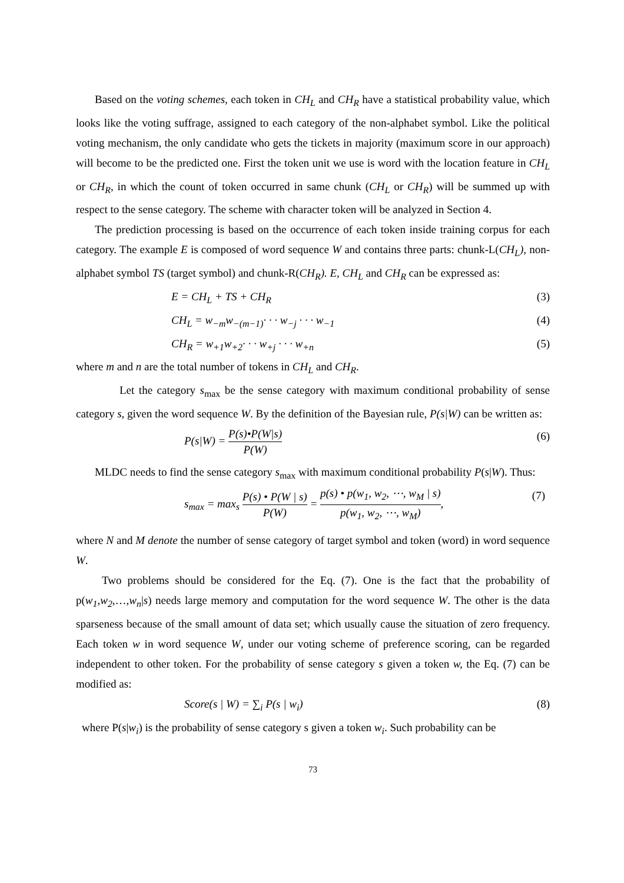Based on the voting schemes, each token in CH<sub>L</sub> and CH<sub>R</sub> have a statistical probability value, which looks like the voting suffrage, assigned to each category of the non-alphabet symbol. Like the political voting mechanism, the only candidate who gets the tickets in majority (maximum score in our approach) will become to be the predicted one. First the token unit we use is word with the location feature in CH<sub>L</sub> or CH<sub>R</sub>, in which the count of token occurred in same chunk (CH<sub>L</sub> or CH<sub>R</sub>) will be summed up with respect to the sense category. The scheme with character token will be analyzed in Section 4.
The prediction processing is based on the occurrence of each token inside training corpus for each category. The example E is composed of word sequence W and contains three parts: chunk-L(CH<sub>L</sub>), non-alphabet symbol TS (target symbol) and chunk-R(CH<sub>R</sub>). E, CH<sub>L</sub> and CH<sub>R</sub> can be expressed as:
E = CH<sub>L</sub> + TS + CH<sub>R</sub> (3)
CH<sub>L</sub> = w<sub>−m</sub>w<sub>−(m−1)</sub>· · · w<sub>−j</sub> · · · w<sub>−1</sub> (4)
CH<sub>R</sub> = w<sub>+1</sub>w<sub>+2</sub>· · · w<sub>+j</sub> · · · w<sub>+n</sub> (5)
where m and n are the total number of tokens in CH<sub>L</sub> and CH<sub>R</sub>.
Let the category s<sub>max</sub> be the sense category with maximum conditional probability of sense category s, given the word sequence W. By the definition of the Bayesian rule, P(s|W) can be written as:
P(s|W) = P(s)•P(W|s) P(W) (6)
MLDC needs to find the sense category s<sub>max</sub> with maximum conditional probability P(s|W). Thus:
s<sub>max</sub> = max<sub>s</sub> P(s) • P(W | s) P(W) = p(s) • p(w<sub>1</sub>, w<sub>2</sub>, ⋯, w<sub>M</sub> | s) p(w<sub>1</sub>, w<sub>2</sub>, ⋯, w<sub>M</sub>), (7)
where N and M denote the number of sense category of target symbol and token (word) in word sequence W.
Two problems should be considered for the Eq. (7). One is the fact that the probability of p(w<sub>1</sub>,w<sub>2</sub>,…,w<sub>n</sub>|s) needs large memory and computation for the word sequence W. The other is the data sparseness because of the small amount of data set; which usually cause the situation of zero frequency. Each token w in word sequence W, under our voting scheme of preference scoring, can be regarded independent to other token. For the probability of sense category s given a token w, the Eq. (7) can be modified as:
Score(s | W) = ∑<sub>i</sub> P(s | w<sub>i</sub>) (8)
where P(s|w<sub>i</sub>) is the probability of sense category s given a token w<sub>i</sub>. Such probability can be
73